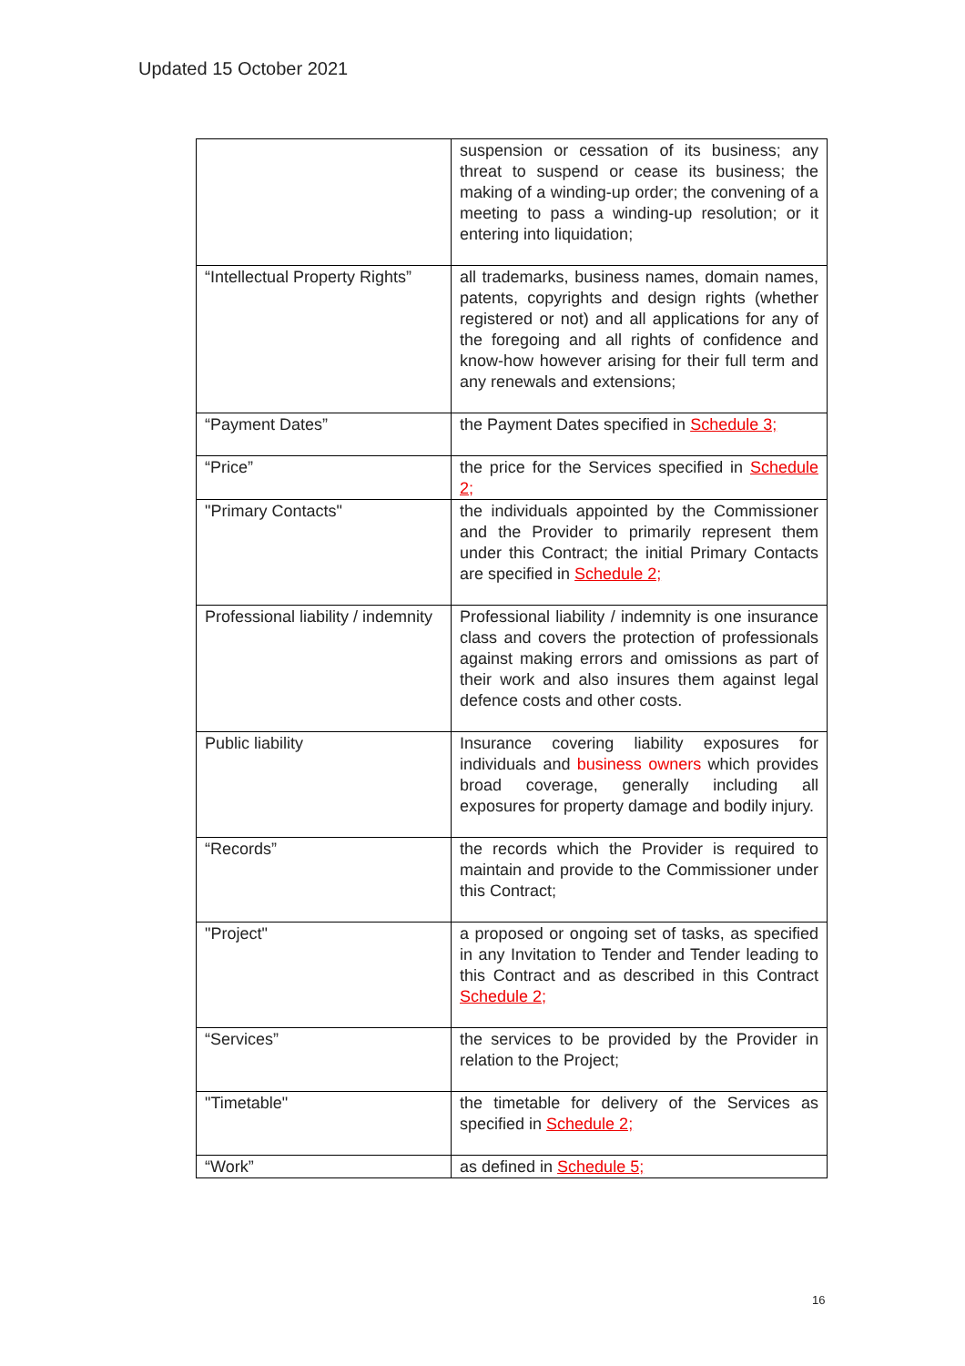Updated 15 October 2021
| | suspension or cessation of its business; any threat to suspend or cease its business; the making of a winding-up order; the convening of a meeting to pass a winding-up resolution; or it entering into liquidation; |
| “Intellectual Property Rights” | all trademarks, business names, domain names, patents, copyrights and design rights (whether registered or not) and all applications for any of the foregoing and all rights of confidence and know-how however arising for their full term and any renewals and extensions; |
| “Payment Dates” | the Payment Dates specified in Schedule 3; |
| “Price” | the price for the Services specified in Schedule 2; |
| "Primary Contacts" | the individuals appointed by the Commissioner and the Provider to primarily represent them under this Contract; the initial Primary Contacts are specified in Schedule 2; |
| Professional liability / indemnity | Professional liability / indemnity is one insurance class and covers the protection of professionals against making errors and omissions as part of their work and also insures them against legal defence costs and other costs. |
| Public liability | Insurance covering liability exposures for individuals and business owners which provides broad coverage, generally including all exposures for property damage and bodily injury. |
| “Records” | the records which the Provider is required to maintain and provide to the Commissioner under this Contract; |
| "Project" | a proposed or ongoing set of tasks, as specified in any Invitation to Tender and Tender leading to this Contract and as described in this Contract Schedule 2; |
| “Services” | the services to be provided by the Provider in relation to the Project; |
| "Timetable" | the timetable for delivery of the Services as specified in Schedule 2; |
| “Work” | as defined in Schedule 5; |
16